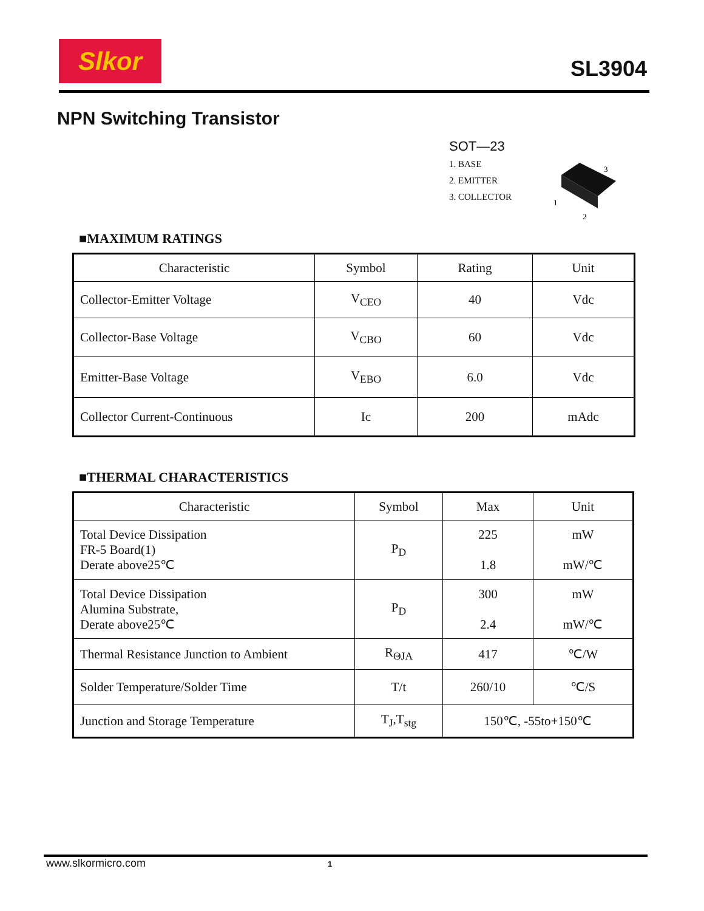Slkor SL3904
NPN Switching Transistor
SOT—23
1. BASE
2. EMITTER
3. COLLECTOR
3
1
2
■MAXIMUM RATINGS
| Characteristic | Symbol | Rating | Unit |
| --- | --- | --- | --- |
| Collector-Emitter Voltage | V<sub>CEO</sub> | 40 | Vdc |
| Collector-Base Voltage | V<sub>CBO</sub> | 60 | Vdc |
| Emitter-Base Voltage | V<sub>EBO</sub> | 6.0 | Vdc |
| Collector Current-Continuous | Ic | 200 | mAdc |
■THERMAL CHARACTERISTICS
| Characteristic | Symbol | Max | Unit |
| --- | --- | --- | --- |
| Total Device Dissipation FR-5 Board(1) Derate above25℃ | P<sub>D</sub> | 225 1.8 | mW mW/℃ |
| Total Device Dissipation Alumina Substrate, Derate above25℃ | P<sub>D</sub> | 300 2.4 | mW mW/℃ |
| Thermal Resistance Junction to Ambient | R<sub>ΘJA</sub> | 417 | ℃/W |
| Solder Temperature/Solder Time | T/t | 260/10 | ℃/S |
| Junction and Storage Temperature | T<sub>J</sub>,T<sub>stg</sub> | 150℃, -55to+150℃ | |
www.slkormicro.com 1